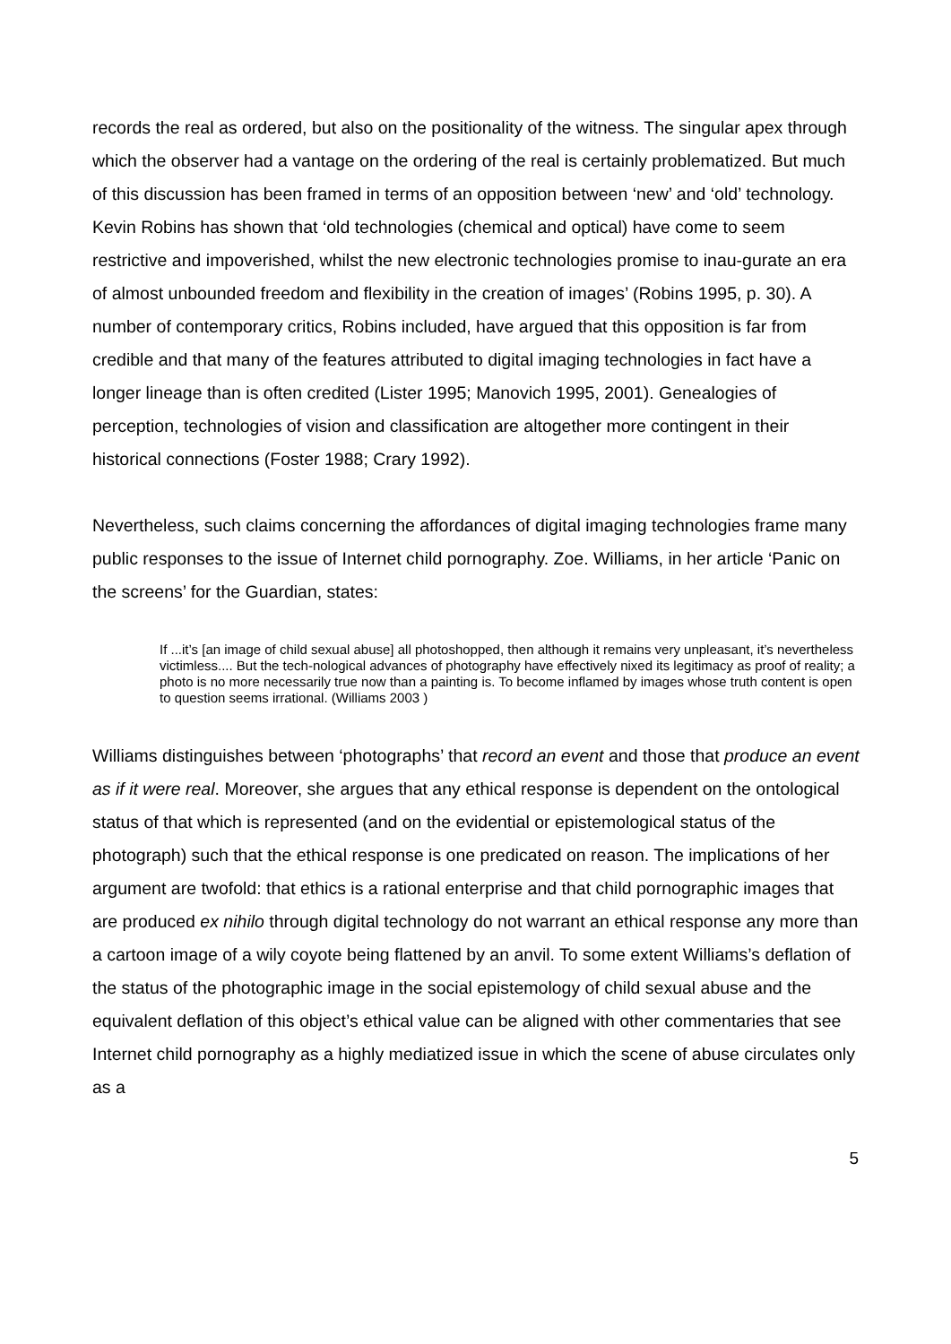records the real as ordered, but also on the positionality of the witness. The singular apex through which the observer had a vantage on the ordering of the real is certainly problematized. But much of this discussion has been framed in terms of an opposition between ‘new’ and ‘old’ technology. Kevin Robins has shown that ‘old technologies (chemical and optical) have come to seem restrictive and impoverished, whilst the new electronic technologies promise to inau-gurate an era of almost unbounded freedom and flexibility in the creation of images’ (Robins 1995, p. 30). A number of contemporary critics, Robins included, have argued that this opposition is far from credible and that many of the features attributed to digital imaging technologies in fact have a longer lineage than is often credited (Lister 1995; Manovich 1995, 2001). Genealogies of perception, technologies of vision and classification are altogether more contingent in their historical connections (Foster 1988; Crary 1992).
Nevertheless, such claims concerning the affordances of digital imaging technologies frame many public responses to the issue of Internet child pornography. Zoe. Williams, in her article ‘Panic on the screens’ for the Guardian, states:
If ...it’s [an image of child sexual abuse] all photoshopped, then although it remains very unpleasant, it’s nevertheless victimless.... But the tech-nological advances of photography have effectively nixed its legitimacy as proof of reality; a photo is no more necessarily true now than a painting is. To become inflamed by images whose truth content is open to question seems irrational. (Williams 2003 )
Williams distinguishes between ‘photographs’ that record an event and those that produce an event as if it were real. Moreover, she argues that any ethical response is dependent on the ontological status of that which is represented (and on the evidential or epistemological status of the photograph) such that the ethical response is one predicated on reason. The implications of her argument are twofold: that ethics is a rational enterprise and that child pornographic images that are produced ex nihilo through digital technology do not warrant an ethical response any more than a cartoon image of a wily coyote being flattened by an anvil. To some extent Williams’s deflation of the status of the photographic image in the social epistemology of child sexual abuse and the equivalent deflation of this object’s ethical value can be aligned with other commentaries that see Internet child pornography as a highly mediatized issue in which the scene of abuse circulates only as a
5